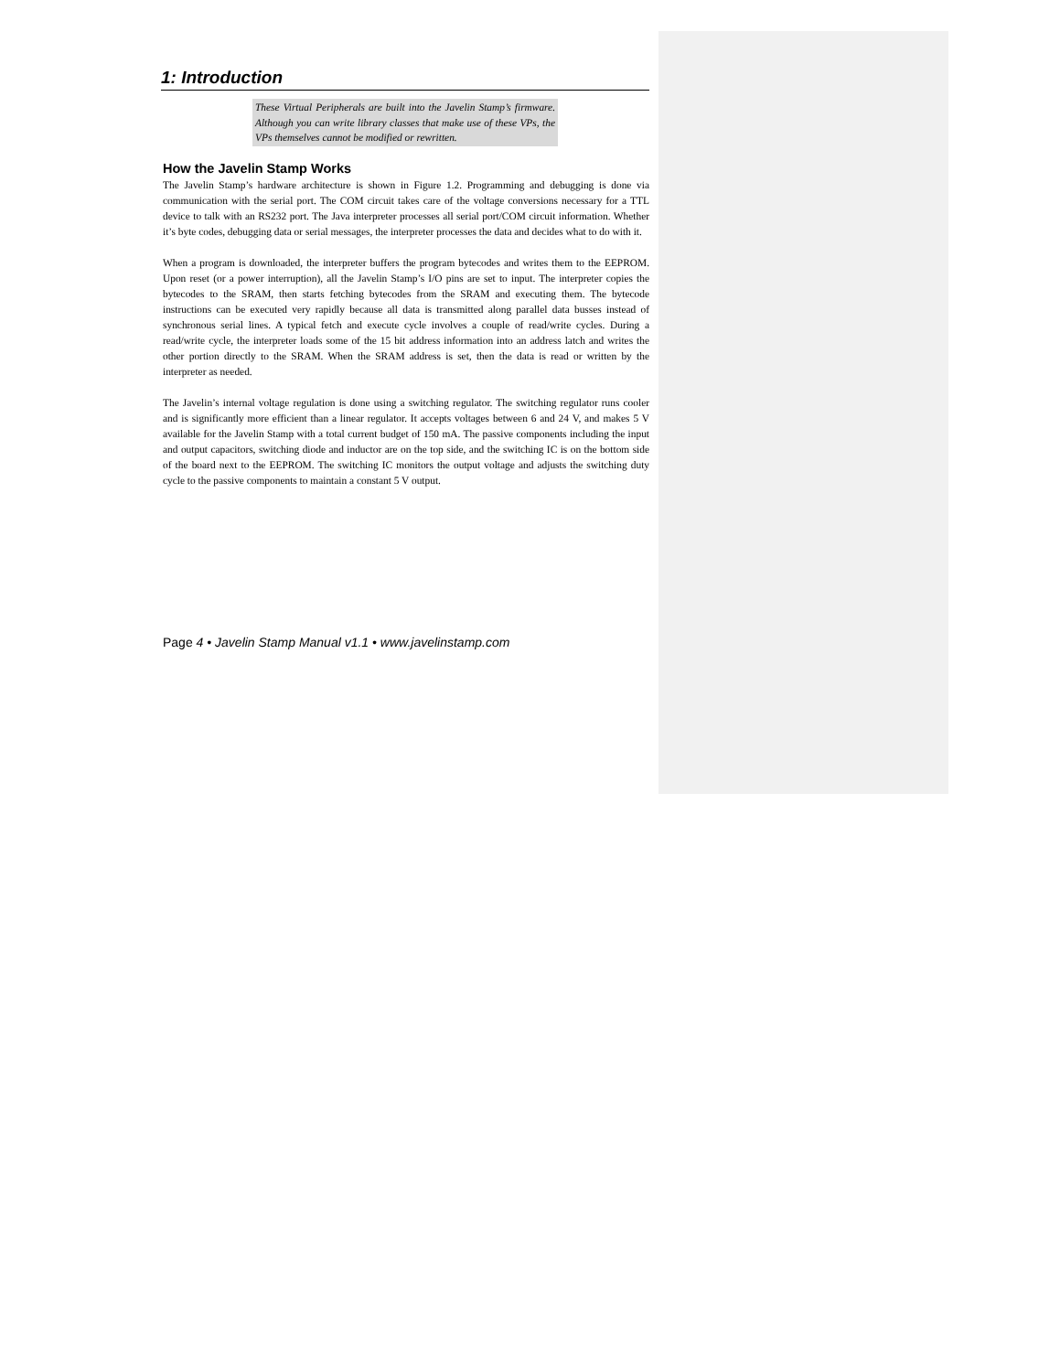1: Introduction
These Virtual Peripherals are built into the Javelin Stamp’s firmware. Although you can write library classes that make use of these VPs, the VPs themselves cannot be modified or rewritten.
How the Javelin Stamp Works
The Javelin Stamp’s hardware architecture is shown in Figure 1.2. Programming and debugging is done via communication with the serial port. The COM circuit takes care of the voltage conversions necessary for a TTL device to talk with an RS232 port. The Java interpreter processes all serial port/COM circuit information. Whether it’s byte codes, debugging data or serial messages, the interpreter processes the data and decides what to do with it.
When a program is downloaded, the interpreter buffers the program bytecodes and writes them to the EEPROM. Upon reset (or a power interruption), all the Javelin Stamp’s I/O pins are set to input. The interpreter copies the bytecodes to the SRAM, then starts fetching bytecodes from the SRAM and executing them. The bytecode instructions can be executed very rapidly because all data is transmitted along parallel data busses instead of synchronous serial lines. A typical fetch and execute cycle involves a couple of read/write cycles. During a read/write cycle, the interpreter loads some of the 15 bit address information into an address latch and writes the other portion directly to the SRAM. When the SRAM address is set, then the data is read or written by the interpreter as needed.
The Javelin’s internal voltage regulation is done using a switching regulator. The switching regulator runs cooler and is significantly more efficient than a linear regulator. It accepts voltages between 6 and 24 V, and makes 5 V available for the Javelin Stamp with a total current budget of 150 mA. The passive components including the input and output capacitors, switching diode and inductor are on the top side, and the switching IC is on the bottom side of the board next to the EEPROM. The switching IC monitors the output voltage and adjusts the switching duty cycle to the passive components to maintain a constant 5 V output.
Page 4 • Javelin Stamp Manual v1.1 • www.javelinstamp.com